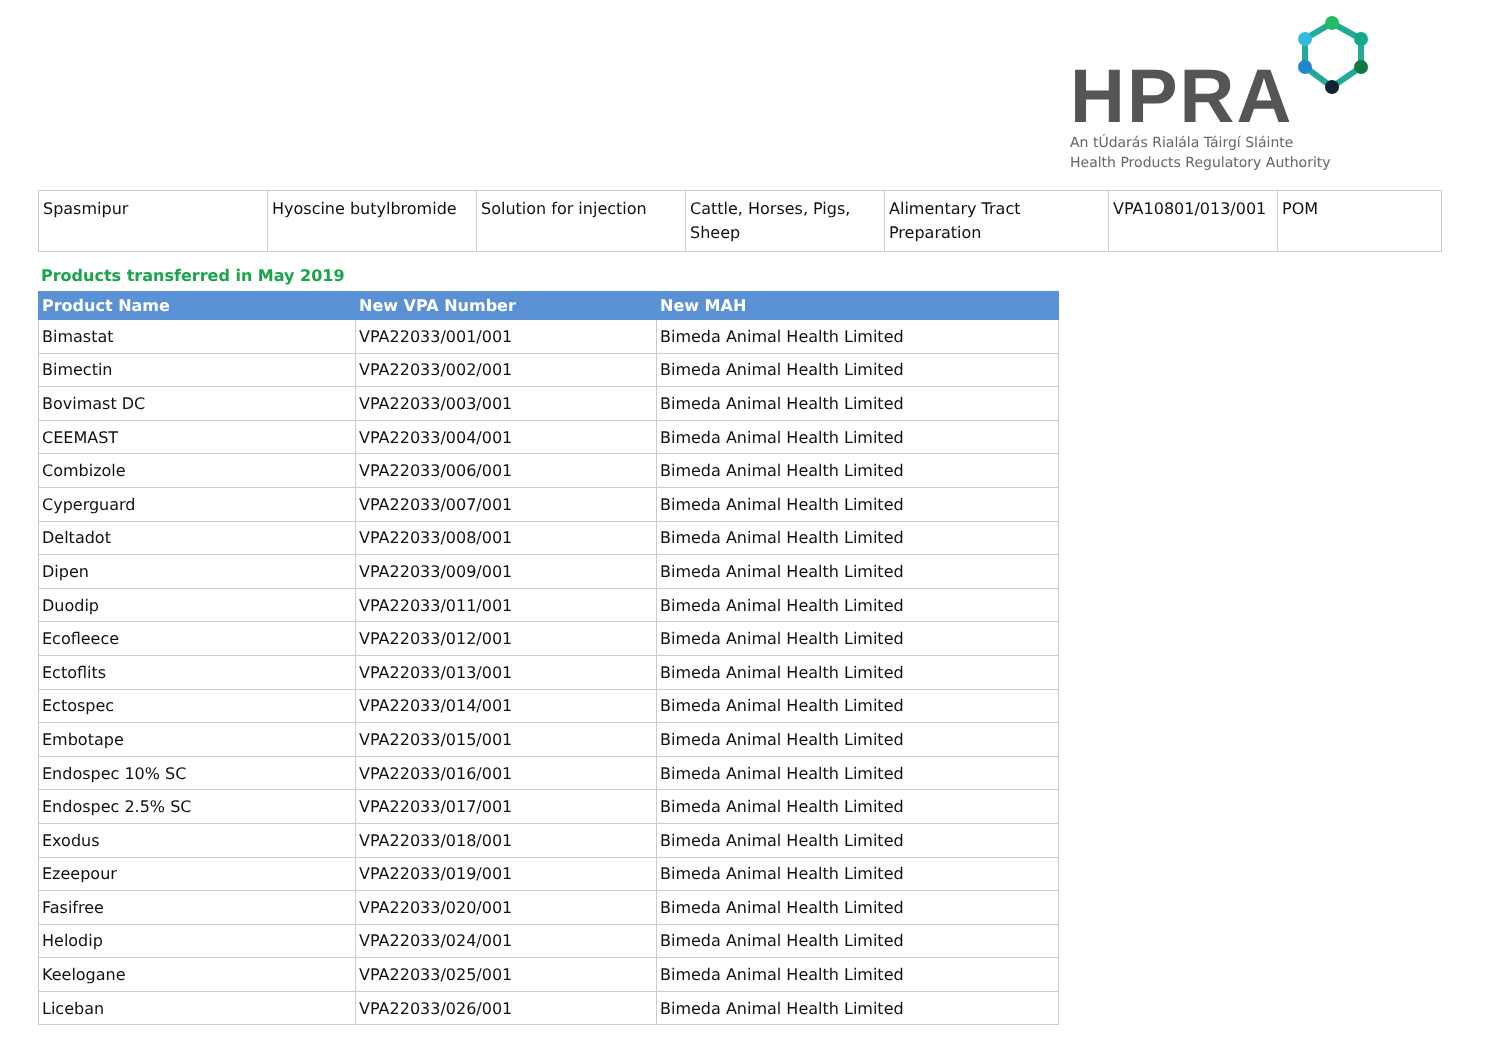HPRA
An tÚdarás Rialála Táirgí Sláinte
Health Products Regulatory Authority
| Spasmipur | Hyoscine butylbromide | Solution for injection | Cattle, Horses, Pigs, Sheep | Alimentary Tract Preparation | VPA10801/013/001 | POM |
Products transferred in May 2019
| Product Name | New VPA Number | New MAH |
| --- | --- | --- |
| Bimastat | VPA22033/001/001 | Bimeda Animal Health Limited |
| Bimectin | VPA22033/002/001 | Bimeda Animal Health Limited |
| Bovimast DC | VPA22033/003/001 | Bimeda Animal Health Limited |
| CEEMAST | VPA22033/004/001 | Bimeda Animal Health Limited |
| Combizole | VPA22033/006/001 | Bimeda Animal Health Limited |
| Cyperguard | VPA22033/007/001 | Bimeda Animal Health Limited |
| Deltadot | VPA22033/008/001 | Bimeda Animal Health Limited |
| Dipen | VPA22033/009/001 | Bimeda Animal Health Limited |
| Duodip | VPA22033/011/001 | Bimeda Animal Health Limited |
| Ecofleece | VPA22033/012/001 | Bimeda Animal Health Limited |
| Ectoflits | VPA22033/013/001 | Bimeda Animal Health Limited |
| Ectospec | VPA22033/014/001 | Bimeda Animal Health Limited |
| Embotape | VPA22033/015/001 | Bimeda Animal Health Limited |
| Endospec 10% SC | VPA22033/016/001 | Bimeda Animal Health Limited |
| Endospec 2.5% SC | VPA22033/017/001 | Bimeda Animal Health Limited |
| Exodus | VPA22033/018/001 | Bimeda Animal Health Limited |
| Ezeepour | VPA22033/019/001 | Bimeda Animal Health Limited |
| Fasifree | VPA22033/020/001 | Bimeda Animal Health Limited |
| Helodip | VPA22033/024/001 | Bimeda Animal Health Limited |
| Keelogane | VPA22033/025/001 | Bimeda Animal Health Limited |
| Liceban | VPA22033/026/001 | Bimeda Animal Health Limited |